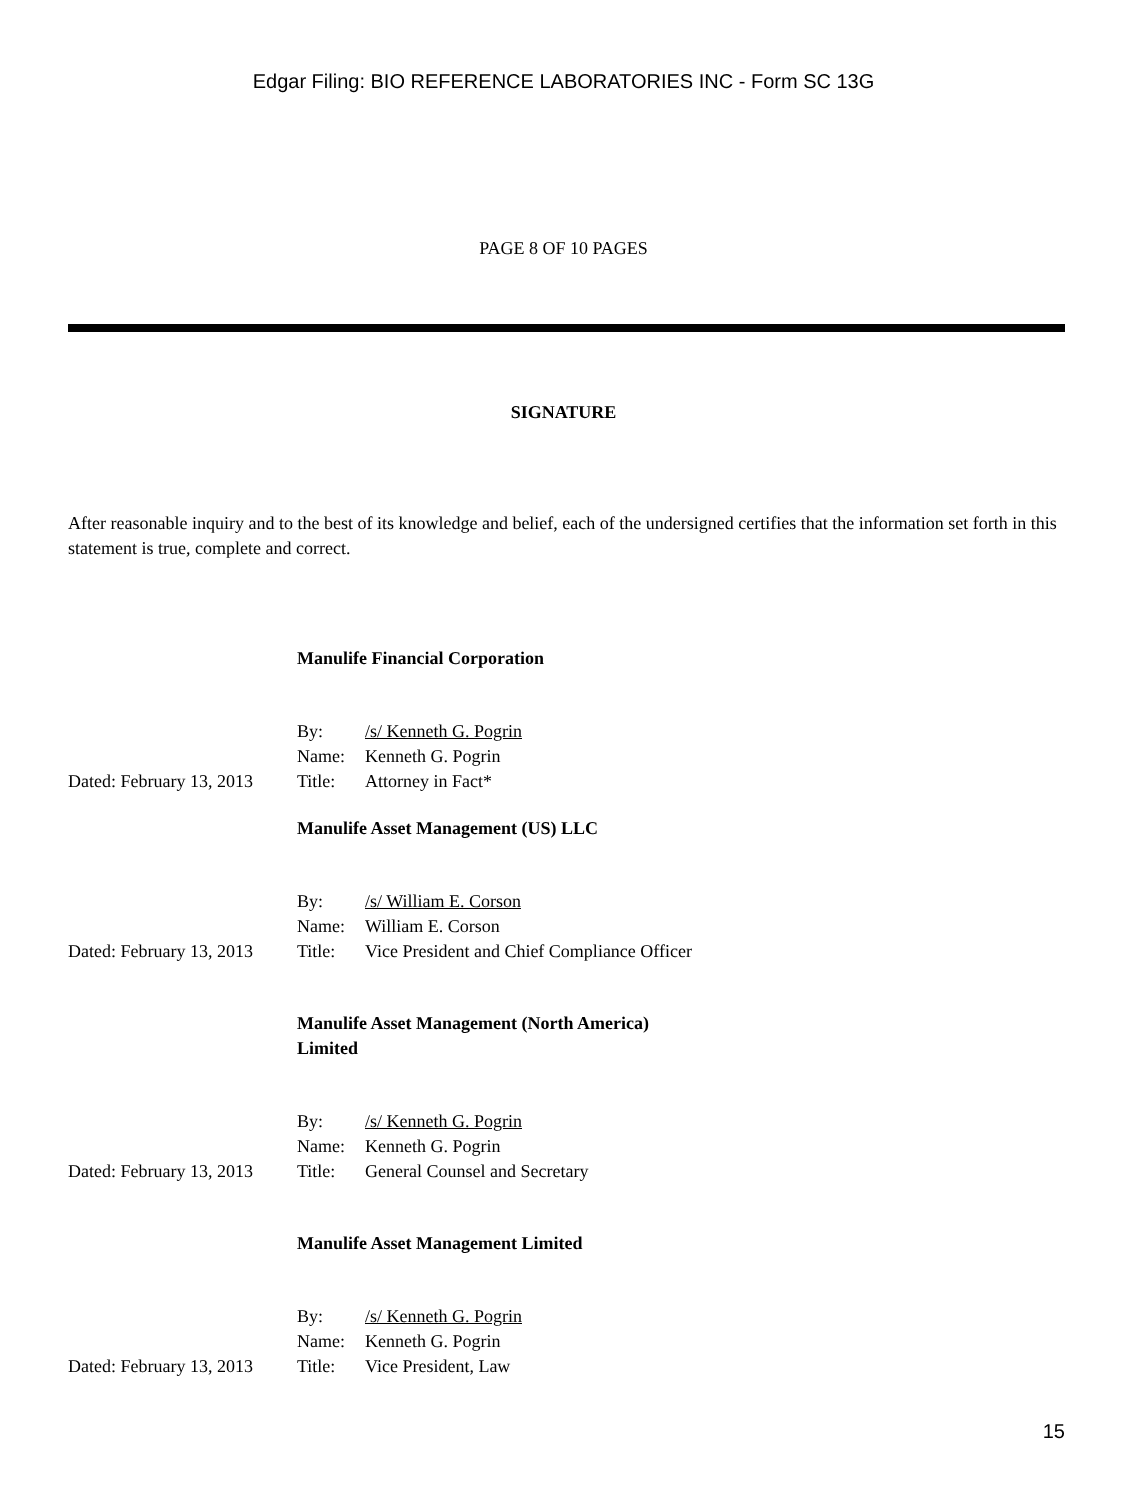Edgar Filing: BIO REFERENCE LABORATORIES INC - Form SC 13G
PAGE 8 OF 10 PAGES
SIGNATURE
After reasonable inquiry and to the best of its knowledge and belief, each of the undersigned certifies that the information set forth in this statement is true, complete and correct.
Manulife Financial Corporation
| | By: | /s/ Kenneth G. Pogrin |
| | Name: | Kenneth G. Pogrin |
| Dated: February 13, 2013 | Title: | Attorney in Fact* |
Manulife Asset Management (US) LLC
| | By: | /s/ William E. Corson |
| | Name: | William E. Corson |
| Dated: February 13, 2013 | Title: | Vice President and Chief Compliance Officer |
Manulife Asset Management (North America)
Limited
| | By: | /s/ Kenneth G. Pogrin |
| | Name: | Kenneth G. Pogrin |
| Dated: February 13, 2013 | Title: | General Counsel and Secretary |
Manulife Asset Management Limited
| | By: | /s/ Kenneth G. Pogrin |
| | Name: | Kenneth G. Pogrin |
| Dated: February 13, 2013 | Title: | Vice President, Law |
15